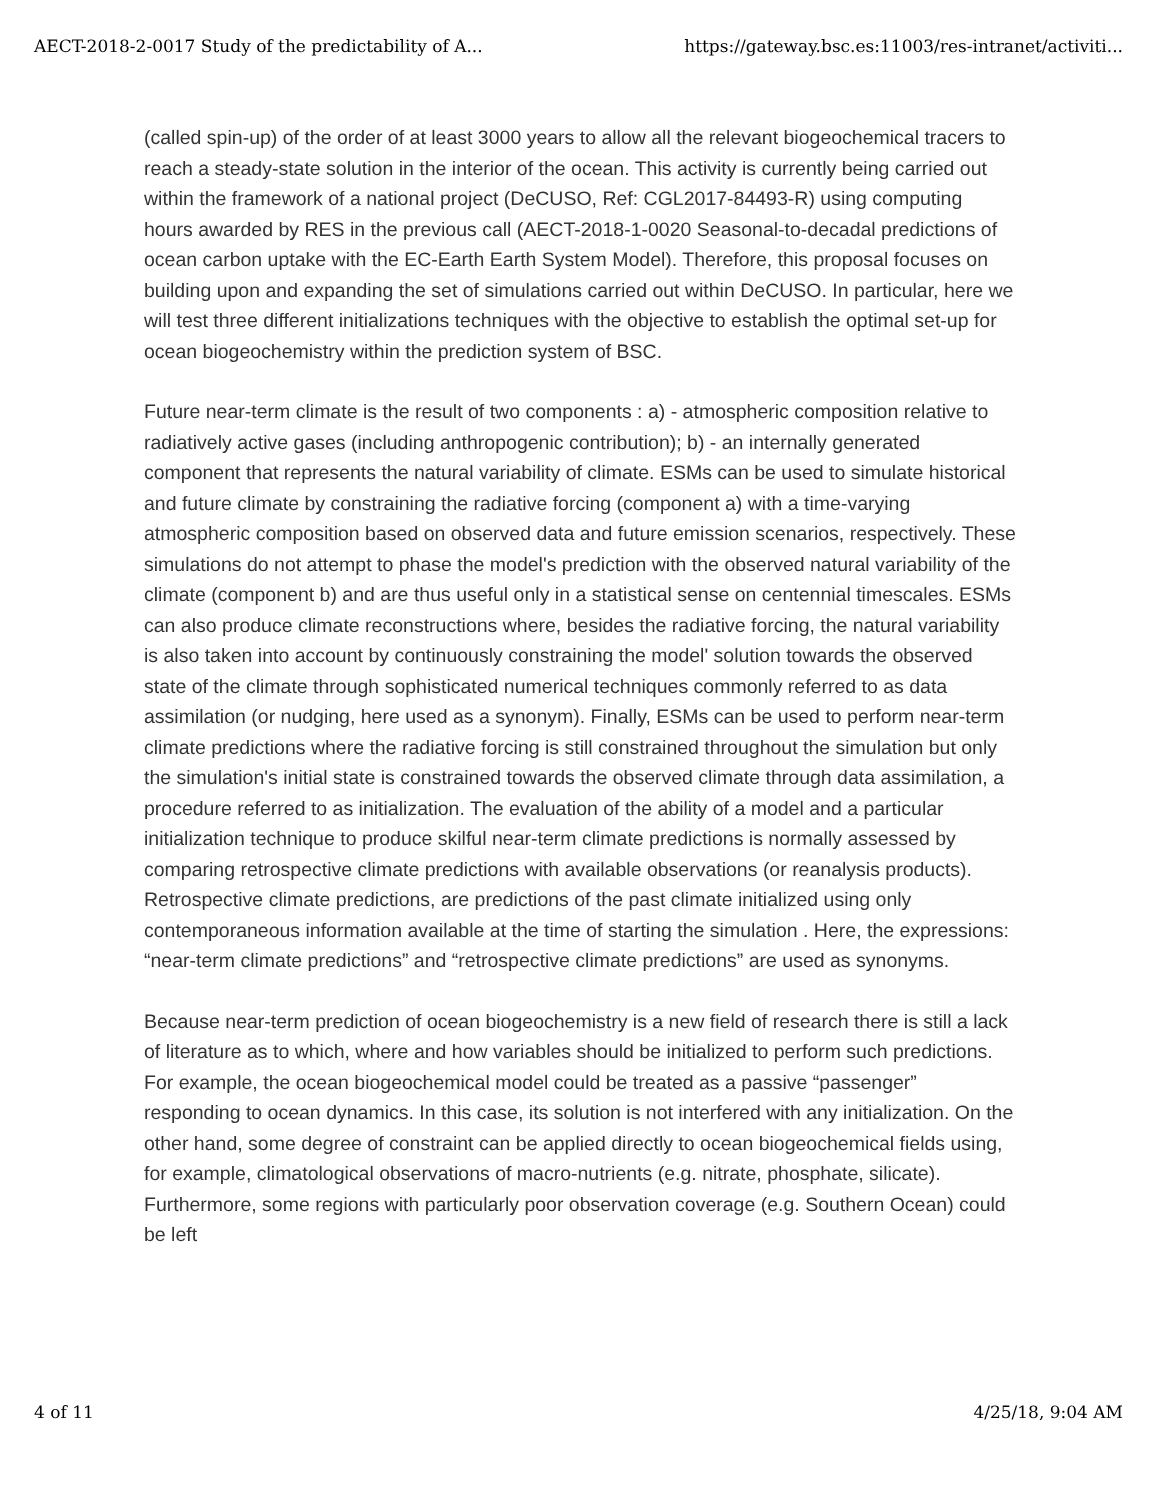AECT-2018-2-0017 Study of the predictability of A... https://gateway.bsc.es:11003/res-intranet/activiti...
(called spin-up) of the order of at least 3000 years to allow all the relevant biogeochemical tracers to reach a steady-state solution in the interior of the ocean. This activity is currently being carried out within the framework of a national project (DeCUSO, Ref: CGL2017-84493-R) using computing hours awarded by RES in the previous call (AECT-2018-1-0020 Seasonal-to-decadal predictions of ocean carbon uptake with the EC-Earth Earth System Model). Therefore, this proposal focuses on building upon and expanding the set of simulations carried out within DeCUSO. In particular, here we will test three different initializations techniques with the objective to establish the optimal set-up for ocean biogeochemistry within the prediction system of BSC.
Future near-term climate is the result of two components : a) - atmospheric composition relative to radiatively active gases (including anthropogenic contribution); b) - an internally generated component that represents the natural variability of climate. ESMs can be used to simulate historical and future climate by constraining the radiative forcing (component a) with a time-varying atmospheric composition based on observed data and future emission scenarios, respectively. These simulations do not attempt to phase the model's prediction with the observed natural variability of the climate (component b) and are thus useful only in a statistical sense on centennial timescales. ESMs can also produce climate reconstructions where, besides the radiative forcing, the natural variability is also taken into account by continuously constraining the model' solution towards the observed state of the climate through sophisticated numerical techniques commonly referred to as data assimilation (or nudging, here used as a synonym). Finally, ESMs can be used to perform near-term climate predictions where the radiative forcing is still constrained throughout the simulation but only the simulation's initial state is constrained towards the observed climate through data assimilation, a procedure referred to as initialization. The evaluation of the ability of a model and a particular initialization technique to produce skilful near-term climate predictions is normally assessed by comparing retrospective climate predictions with available observations (or reanalysis products). Retrospective climate predictions, are predictions of the past climate initialized using only contemporaneous information available at the time of starting the simulation . Here, the expressions: “near-term climate predictions” and “retrospective climate predictions” are used as synonyms.
Because near-term prediction of ocean biogeochemistry is a new field of research there is still a lack of literature as to which, where and how variables should be initialized to perform such predictions. For example, the ocean biogeochemical model could be treated as a passive “passenger” responding to ocean dynamics. In this case, its solution is not interfered with any initialization. On the other hand, some degree of constraint can be applied directly to ocean biogeochemical fields using, for example, climatological observations of macro-nutrients (e.g. nitrate, phosphate, silicate). Furthermore, some regions with particularly poor observation coverage (e.g. Southern Ocean) could be left
4 of 11 4/25/18, 9:04 AM